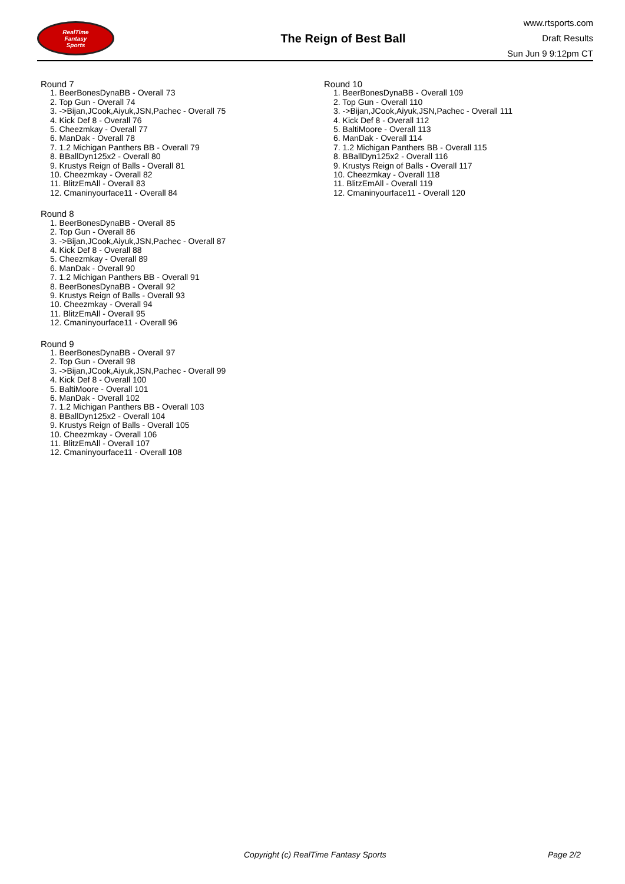RealTime
Fantasy
Sports
The Reign of Best Ball
www.rtsports.com
Draft Results
Sun Jun 9 9:12pm CT
Round 7
1. BeerBonesDynaBB - Overall 73
2. Top Gun - Overall 74
3. ->Bijan,JCook,Aiyuk,JSN,Pachec - Overall 75
4. Kick Def 8 - Overall 76
5. Cheezmkay - Overall 77
6. ManDak - Overall 78
7. 1.2 Michigan Panthers BB - Overall 79
8. BBallDyn125x2 - Overall 80
9. Krustys Reign of Balls - Overall 81
10. Cheezmkay - Overall 82
11. BlitzEmAll - Overall 83
12. Cmaninyourface11 - Overall 84
Round 8
1. BeerBonesDynaBB - Overall 85
2. Top Gun - Overall 86
3. ->Bijan,JCook,Aiyuk,JSN,Pachec - Overall 87
4. Kick Def 8 - Overall 88
5. Cheezmkay - Overall 89
6. ManDak - Overall 90
7. 1.2 Michigan Panthers BB - Overall 91
8. BeerBonesDynaBB - Overall 92
9. Krustys Reign of Balls - Overall 93
10. Cheezmkay - Overall 94
11. BlitzEmAll - Overall 95
12. Cmaninyourface11 - Overall 96
Round 9
1. BeerBonesDynaBB - Overall 97
2. Top Gun - Overall 98
3. ->Bijan,JCook,Aiyuk,JSN,Pachec - Overall 99
4. Kick Def 8 - Overall 100
5. BaltiMoore - Overall 101
6. ManDak - Overall 102
7. 1.2 Michigan Panthers BB - Overall 103
8. BBallDyn125x2 - Overall 104
9. Krustys Reign of Balls - Overall 105
10. Cheezmkay - Overall 106
11. BlitzEmAll - Overall 107
12. Cmaninyourface11 - Overall 108
Round 10
1. BeerBonesDynaBB - Overall 109
2. Top Gun - Overall 110
3. ->Bijan,JCook,Aiyuk,JSN,Pachec - Overall 111
4. Kick Def 8 - Overall 112
5. BaltiMoore - Overall 113
6. ManDak - Overall 114
7. 1.2 Michigan Panthers BB - Overall 115
8. BBallDyn125x2 - Overall 116
9. Krustys Reign of Balls - Overall 117
10. Cheezmkay - Overall 118
11. BlitzEmAll - Overall 119
12. Cmaninyourface11 - Overall 120
Copyright (c) RealTime Fantasy Sports Page 2/2